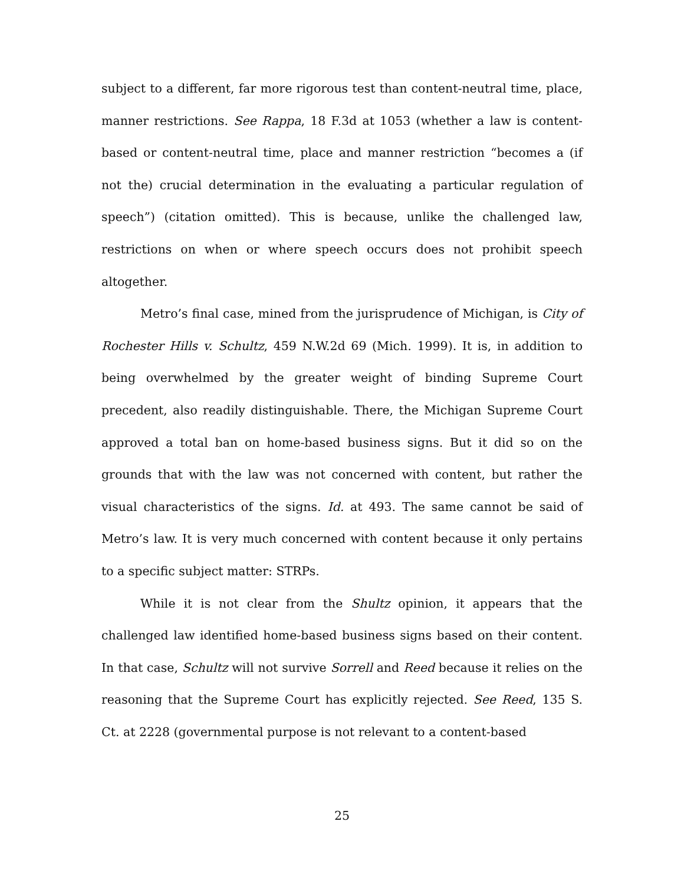subject to a different, far more rigorous test than content-neutral time, place, manner restrictions. See Rappa, 18 F.3d at 1053 (whether a law is content-based or content-neutral time, place and manner restriction “becomes a (if not the) crucial determination in the evaluating a particular regulation of speech”) (citation omitted). This is because, unlike the challenged law, restrictions on when or where speech occurs does not prohibit speech altogether.
Metro’s final case, mined from the jurisprudence of Michigan, is City of Rochester Hills v. Schultz, 459 N.W.2d 69 (Mich. 1999). It is, in addition to being overwhelmed by the greater weight of binding Supreme Court precedent, also readily distinguishable. There, the Michigan Supreme Court approved a total ban on home-based business signs. But it did so on the grounds that with the law was not concerned with content, but rather the visual characteristics of the signs. Id. at 493. The same cannot be said of Metro’s law. It is very much concerned with content because it only pertains to a specific subject matter: STRPs.
While it is not clear from the Shultz opinion, it appears that the challenged law identified home-based business signs based on their content. In that case, Schultz will not survive Sorrell and Reed because it relies on the reasoning that the Supreme Court has explicitly rejected. See Reed, 135 S. Ct. at 2228 (governmental purpose is not relevant to a content-based
25